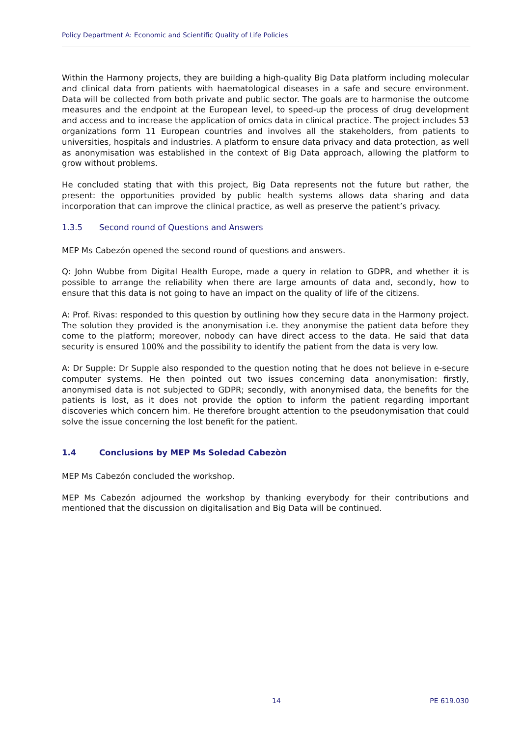Policy Department A: Economic and Scientific Quality of Life Policies
Within the Harmony projects, they are building a high-quality Big Data platform including molecular and clinical data from patients with haematological diseases in a safe and secure environment. Data will be collected from both private and public sector. The goals are to harmonise the outcome measures and the endpoint at the European level, to speed-up the process of drug development and access and to increase the application of omics data in clinical practice. The project includes 53 organizations form 11 European countries and involves all the stakeholders, from patients to universities, hospitals and industries. A platform to ensure data privacy and data protection, as well as anonymisation was established in the context of Big Data approach, allowing the platform to grow without problems.
He concluded stating that with this project, Big Data represents not the future but rather, the present: the opportunities provided by public health systems allows data sharing and data incorporation that can improve the clinical practice, as well as preserve the patient’s privacy.
1.3.5 Second round of Questions and Answers
MEP Ms Cabezón opened the second round of questions and answers.
Q: John Wubbe from Digital Health Europe, made a query in relation to GDPR, and whether it is possible to arrange the reliability when there are large amounts of data and, secondly, how to ensure that this data is not going to have an impact on the quality of life of the citizens.
A: Prof. Rivas: responded to this question by outlining how they secure data in the Harmony project. The solution they provided is the anonymisation i.e. they anonymise the patient data before they come to the platform; moreover, nobody can have direct access to the data. He said that data security is ensured 100% and the possibility to identify the patient from the data is very low.
A: Dr Supple: Dr Supple also responded to the question noting that he does not believe in e-secure computer systems. He then pointed out two issues concerning data anonymisation: firstly, anonymised data is not subjected to GDPR; secondly, with anonymised data, the benefits for the patients is lost, as it does not provide the option to inform the patient regarding important discoveries which concern him. He therefore brought attention to the pseudonymisation that could solve the issue concerning the lost benefit for the patient.
1.4 Conclusions by MEP Ms Soledad Cabezòn
MEP Ms Cabezón concluded the workshop.
MEP Ms Cabezón adjourned the workshop by thanking everybody for their contributions and mentioned that the discussion on digitalisation and Big Data will be continued.
14 PE 619.030